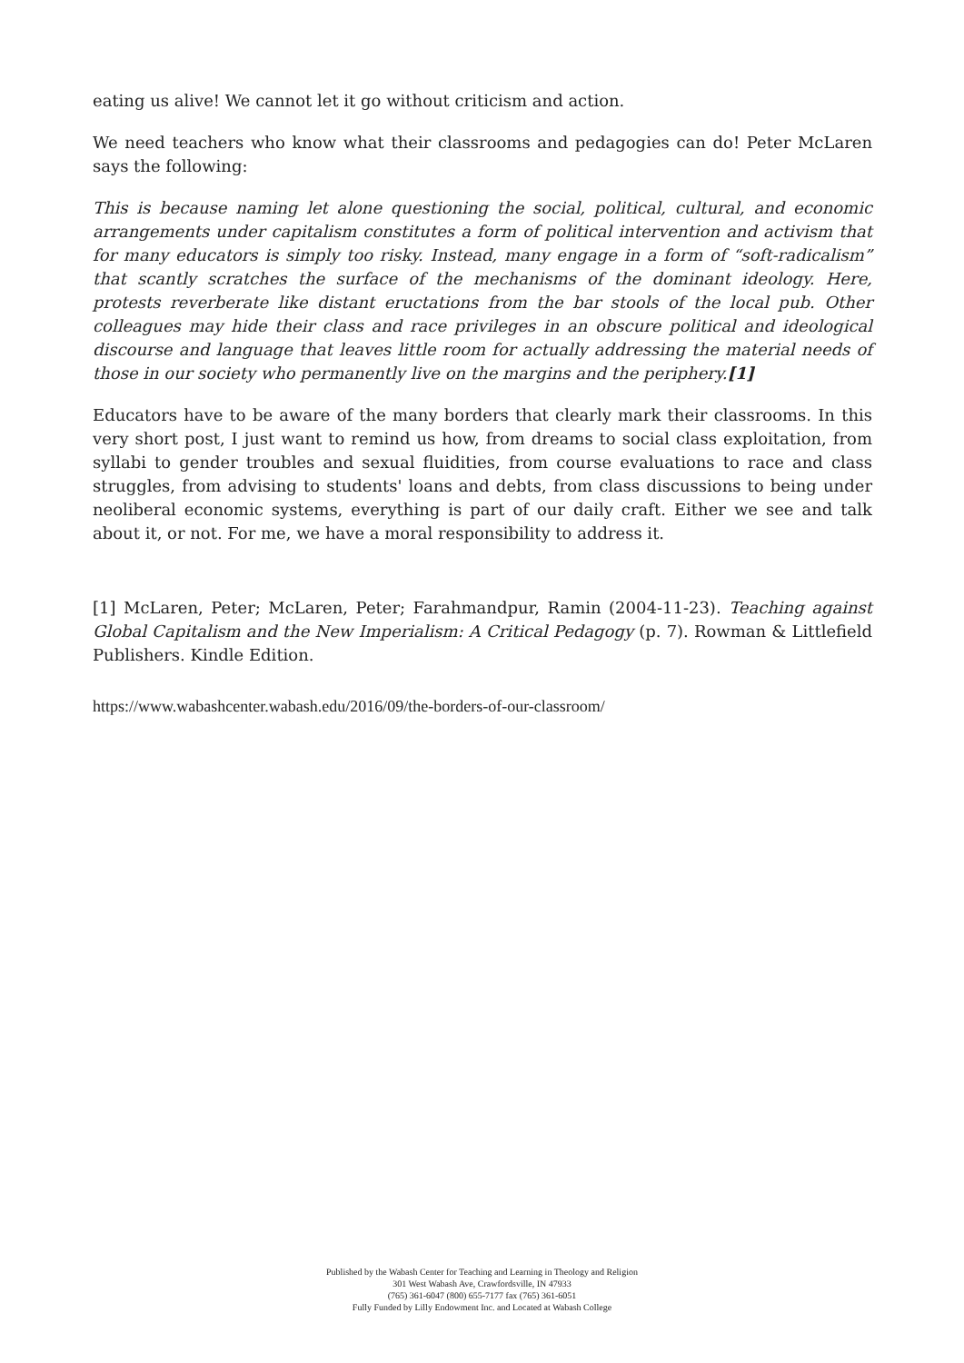eating us alive! We cannot let it go without criticism and action.
We need teachers who know what their classrooms and pedagogies can do! Peter McLaren says the following:
This is because naming let alone questioning the social, political, cultural, and economic arrangements under capitalism constitutes a form of political intervention and activism that for many educators is simply too risky. Instead, many engage in a form of “soft-radicalism” that scantly scratches the surface of the mechanisms of the dominant ideology. Here, protests reverberate like distant eructations from the bar stools of the local pub. Other colleagues may hide their class and race privileges in an obscure political and ideological discourse and language that leaves little room for actually addressing the material needs of those in our society who permanently live on the margins and the periphery.[1]
Educators have to be aware of the many borders that clearly mark their classrooms. In this very short post, I just want to remind us how, from dreams to social class exploitation, from syllabi to gender troubles and sexual fluidities, from course evaluations to race and class struggles, from advising to students' loans and debts, from class discussions to being under neoliberal economic systems, everything is part of our daily craft. Either we see and talk about it, or not. For me, we have a moral responsibility to address it.
[1] McLaren, Peter; McLaren, Peter; Farahmandpur, Ramin (2004-11-23). Teaching against Global Capitalism and the New Imperialism: A Critical Pedagogy (p. 7). Rowman & Littlefield Publishers. Kindle Edition.
https://www.wabashcenter.wabash.edu/2016/09/the-borders-of-our-classroom/
Published by the Wabash Center for Teaching and Learning in Theology and Religion
301 West Wabash Ave, Crawfordsville, IN 47933
(765) 361-6047 (800) 655-7177 fax (765) 361-6051
Fully Funded by Lilly Endowment Inc. and Located at Wabash College